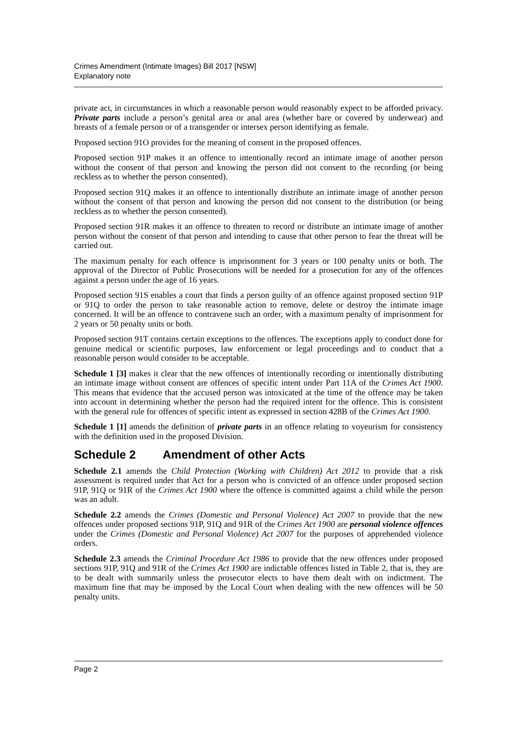Crimes Amendment (Intimate Images) Bill 2017 [NSW]
Explanatory note
private act, in circumstances in which a reasonable person would reasonably expect to be afforded privacy. Private parts include a person’s genital area or anal area (whether bare or covered by underwear) and breasts of a female person or of a transgender or intersex person identifying as female.
Proposed section 91O provides for the meaning of consent in the proposed offences.
Proposed section 91P makes it an offence to intentionally record an intimate image of another person without the consent of that person and knowing the person did not consent to the recording (or being reckless as to whether the person consented).
Proposed section 91Q makes it an offence to intentionally distribute an intimate image of another person without the consent of that person and knowing the person did not consent to the distribution (or being reckless as to whether the person consented).
Proposed section 91R makes it an offence to threaten to record or distribute an intimate image of another person without the consent of that person and intending to cause that other person to fear the threat will be carried out.
The maximum penalty for each offence is imprisonment for 3 years or 100 penalty units or both. The approval of the Director of Public Prosecutions will be needed for a prosecution for any of the offences against a person under the age of 16 years.
Proposed section 91S enables a court that finds a person guilty of an offence against proposed section 91P or 91Q to order the person to take reasonable action to remove, delete or destroy the intimate image concerned. It will be an offence to contravene such an order, with a maximum penalty of imprisonment for 2 years or 50 penalty units or both.
Proposed section 91T contains certain exceptions to the offences. The exceptions apply to conduct done for genuine medical or scientific purposes, law enforcement or legal proceedings and to conduct that a reasonable person would consider to be acceptable.
Schedule 1 [3] makes it clear that the new offences of intentionally recording or intentionally distributing an intimate image without consent are offences of specific intent under Part 11A of the Crimes Act 1900. This means that evidence that the accused person was intoxicated at the time of the offence may be taken into account in determining whether the person had the required intent for the offence. This is consistent with the general rule for offences of specific intent as expressed in section 428B of the Crimes Act 1900.
Schedule 1 [1] amends the definition of private parts in an offence relating to voyeurism for consistency with the definition used in the proposed Division.
Schedule 2 Amendment of other Acts
Schedule 2.1 amends the Child Protection (Working with Children) Act 2012 to provide that a risk assessment is required under that Act for a person who is convicted of an offence under proposed section 91P, 91Q or 91R of the Crimes Act 1900 where the offence is committed against a child while the person was an adult.
Schedule 2.2 amends the Crimes (Domestic and Personal Violence) Act 2007 to provide that the new offences under proposed sections 91P, 91Q and 91R of the Crimes Act 1900 are personal violence offences under the Crimes (Domestic and Personal Violence) Act 2007 for the purposes of apprehended violence orders.
Schedule 2.3 amends the Criminal Procedure Act 1986 to provide that the new offences under proposed sections 91P, 91Q and 91R of the Crimes Act 1900 are indictable offences listed in Table 2, that is, they are to be dealt with summarily unless the prosecutor elects to have them dealt with on indictment. The maximum fine that may be imposed by the Local Court when dealing with the new offences will be 50 penalty units.
Page 2